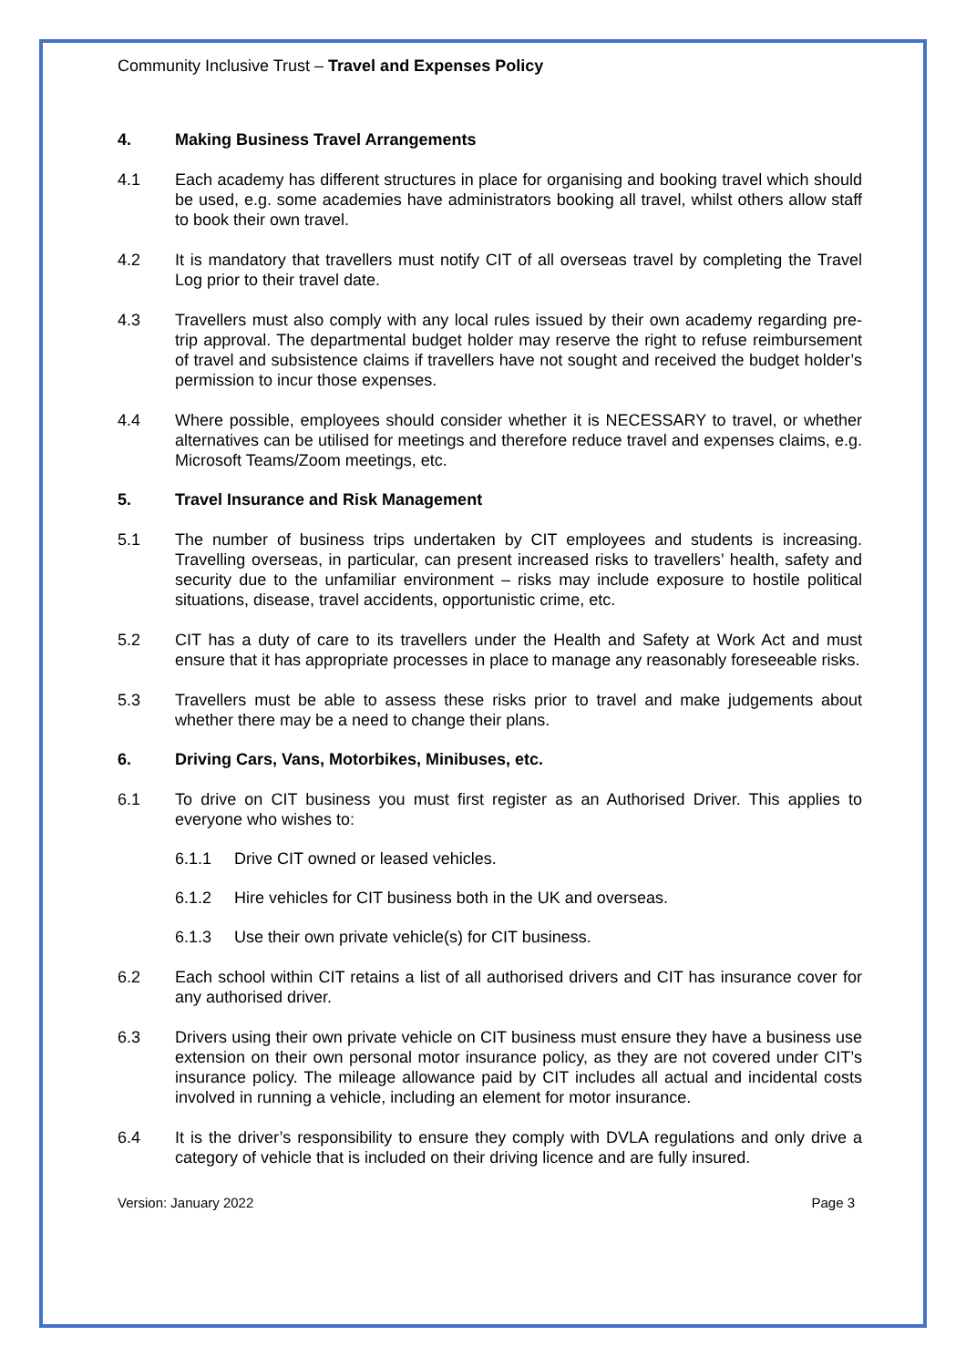Community Inclusive Trust – Travel and Expenses Policy
4. Making Business Travel Arrangements
4.1 Each academy has different structures in place for organising and booking travel which should be used, e.g. some academies have administrators booking all travel, whilst others allow staff to book their own travel.
4.2 It is mandatory that travellers must notify CIT of all overseas travel by completing the Travel Log prior to their travel date.
4.3 Travellers must also comply with any local rules issued by their own academy regarding pre-trip approval. The departmental budget holder may reserve the right to refuse reimbursement of travel and subsistence claims if travellers have not sought and received the budget holder’s permission to incur those expenses.
4.4 Where possible, employees should consider whether it is NECESSARY to travel, or whether alternatives can be utilised for meetings and therefore reduce travel and expenses claims, e.g. Microsoft Teams/Zoom meetings, etc.
5. Travel Insurance and Risk Management
5.1 The number of business trips undertaken by CIT employees and students is increasing. Travelling overseas, in particular, can present increased risks to travellers’ health, safety and security due to the unfamiliar environment – risks may include exposure to hostile political situations, disease, travel accidents, opportunistic crime, etc.
5.2 CIT has a duty of care to its travellers under the Health and Safety at Work Act and must ensure that it has appropriate processes in place to manage any reasonably foreseeable risks.
5.3 Travellers must be able to assess these risks prior to travel and make judgements about whether there may be a need to change their plans.
6. Driving Cars, Vans, Motorbikes, Minibuses, etc.
6.1 To drive on CIT business you must first register as an Authorised Driver. This applies to everyone who wishes to:
6.1.1 Drive CIT owned or leased vehicles.
6.1.2 Hire vehicles for CIT business both in the UK and overseas.
6.1.3 Use their own private vehicle(s) for CIT business.
6.2 Each school within CIT retains a list of all authorised drivers and CIT has insurance cover for any authorised driver.
6.3 Drivers using their own private vehicle on CIT business must ensure they have a business use extension on their own personal motor insurance policy, as they are not covered under CIT’s insurance policy. The mileage allowance paid by CIT includes all actual and incidental costs involved in running a vehicle, including an element for motor insurance.
6.4 It is the driver’s responsibility to ensure they comply with DVLA regulations and only drive a category of vehicle that is included on their driving licence and are fully insured.
Version: January 2022 Page 3